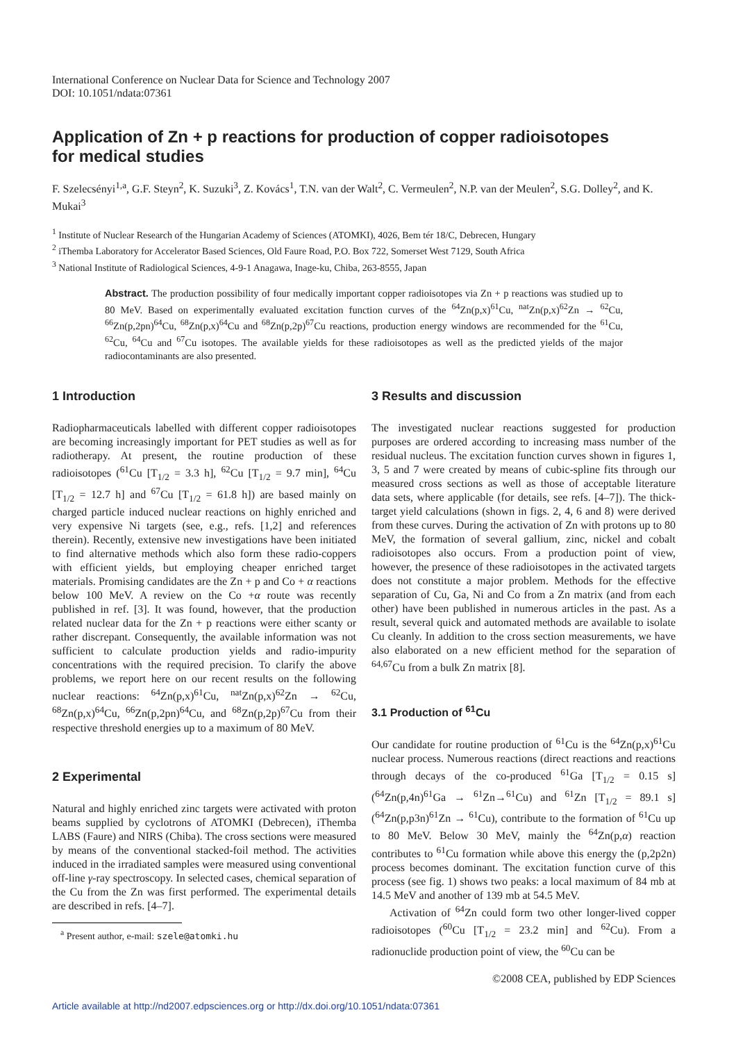International Conference on Nuclear Data for Science and Technology 2007
DOI: 10.1051/ndata:07361
Application of Zn + p reactions for production of copper radioisotopes
for medical studies
F. Szelecsényi<sup>1,a</sup>, G.F. Steyn<sup>2</sup>, K. Suzuki<sup>3</sup>, Z. Kovács<sup>1</sup>, T.N. van der Walt<sup>2</sup>, C. Vermeulen<sup>2</sup>, N.P. van der Meulen<sup>2</sup>, S.G. Dolley<sup>2</sup>, and K. Mukai<sup>3</sup>
<sup>1</sup> Institute of Nuclear Research of the Hungarian Academy of Sciences (ATOMKI), 4026, Bem tér 18/C, Debrecen, Hungary
<sup>2</sup> iThemba Laboratory for Accelerator Based Sciences, Old Faure Road, P.O. Box 722, Somerset West 7129, South Africa
<sup>3</sup> National Institute of Radiological Sciences, 4-9-1 Anagawa, Inage-ku, Chiba, 263-8555, Japan
Abstract. The production possibility of four medically important copper radioisotopes via Zn + p reactions was studied up to 80 MeV. Based on experimentally evaluated excitation function curves of the <sup>64</sup>Zn(p,x)<sup>61</sup>Cu, <sup>nat</sup>Zn(p,x)<sup>62</sup>Zn → <sup>62</sup>Cu, <sup>66</sup>Zn(p,2pn)<sup>64</sup>Cu, <sup>68</sup>Zn(p,x)<sup>64</sup>Cu and <sup>68</sup>Zn(p,2p)<sup>67</sup>Cu reactions, production energy windows are recommended for the <sup>61</sup>Cu, <sup>62</sup>Cu, <sup>64</sup>Cu and <sup>67</sup>Cu isotopes. The available yields for these radioisotopes as well as the predicted yields of the major radiocontaminants are also presented.
1 Introduction
Radiopharmaceuticals labelled with different copper radioisotopes are becoming increasingly important for PET studies as well as for radiotherapy. At present, the routine production of these radioisotopes (<sup>61</sup>Cu [T<sub>1/2</sub> = 3.3 h], <sup>62</sup>Cu [T<sub>1/2</sub> = 9.7 min], <sup>64</sup>Cu [T<sub>1/2</sub> = 12.7 h] and <sup>67</sup>Cu [T<sub>1/2</sub> = 61.8 h]) are based mainly on charged particle induced nuclear reactions on highly enriched and very expensive Ni targets (see, e.g., refs. [1,2] and references therein). Recently, extensive new investigations have been initiated to find alternative methods which also form these radio-coppers with efficient yields, but employing cheaper enriched target materials. Promising candidates are the Zn + p and Co + α reactions below 100 MeV. A review on the Co +α route was recently published in ref. [3]. It was found, however, that the production related nuclear data for the Zn + p reactions were either scanty or rather discrepant. Consequently, the available information was not sufficient to calculate production yields and radio-impurity concentrations with the required precision. To clarify the above problems, we report here on our recent results on the following nuclear reactions: <sup>64</sup>Zn(p,x)<sup>61</sup>Cu, <sup>nat</sup>Zn(p,x)<sup>62</sup>Zn → <sup>62</sup>Cu, <sup>68</sup>Zn(p,x)<sup>64</sup>Cu, <sup>66</sup>Zn(p,2pn)<sup>64</sup>Cu, and <sup>68</sup>Zn(p,2p)<sup>67</sup>Cu from their respective threshold energies up to a maximum of 80 MeV.
2 Experimental
Natural and highly enriched zinc targets were activated with proton beams supplied by cyclotrons of ATOMKI (Debrecen), iThemba LABS (Faure) and NIRS (Chiba). The cross sections were measured by means of the conventional stacked-foil method. The activities induced in the irradiated samples were measured using conventional off-line γ-ray spectroscopy. In selected cases, chemical separation of the Cu from the Zn was first performed. The experimental details are described in refs. [4–7].
<sup>a</sup> Present author, e-mail: szele@atomki.hu
3 Results and discussion
The investigated nuclear reactions suggested for production purposes are ordered according to increasing mass number of the residual nucleus. The excitation function curves shown in figures 1, 3, 5 and 7 were created by means of cubic-spline fits through our measured cross sections as well as those of acceptable literature data sets, where applicable (for details, see refs. [4–7]). The thick-target yield calculations (shown in figs. 2, 4, 6 and 8) were derived from these curves. During the activation of Zn with protons up to 80 MeV, the formation of several gallium, zinc, nickel and cobalt radioisotopes also occurs. From a production point of view, however, the presence of these radioisotopes in the activated targets does not constitute a major problem. Methods for the effective separation of Cu, Ga, Ni and Co from a Zn matrix (and from each other) have been published in numerous articles in the past. As a result, several quick and automated methods are available to isolate Cu cleanly. In addition to the cross section measurements, we have also elaborated on a new efficient method for the separation of <sup>64,67</sup>Cu from a bulk Zn matrix [8].
3.1 Production of <sup>61</sup>Cu
Our candidate for routine production of <sup>61</sup>Cu is the <sup>64</sup>Zn(p,x)<sup>61</sup>Cu nuclear process. Numerous reactions (direct reactions and reactions through decays of the co-produced <sup>61</sup>Ga [T<sub>1/2</sub> = 0.15 s] (<sup>64</sup>Zn(p,4n)<sup>61</sup>Ga → <sup>61</sup>Zn→<sup>61</sup>Cu) and <sup>61</sup>Zn [T<sub>1/2</sub> = 89.1 s] (<sup>64</sup>Zn(p,p3n)<sup>61</sup>Zn → <sup>61</sup>Cu), contribute to the formation of <sup>61</sup>Cu up to 80 MeV. Below 30 MeV, mainly the <sup>64</sup>Zn(p,α) reaction contributes to <sup>61</sup>Cu formation while above this energy the (p,2p2n) process becomes dominant. The excitation function curve of this process (see fig. 1) shows two peaks: a local maximum of 84 mb at 14.5 MeV and another of 139 mb at 54.5 MeV.
Activation of <sup>64</sup>Zn could form two other longer-lived copper radioisotopes (<sup>60</sup>Cu [T<sub>1/2</sub> = 23.2 min] and <sup>62</sup>Cu). From a radionuclide production point of view, the <sup>60</sup>Cu can be
©2008 CEA, published by EDP Sciences
Article available at http://nd2007.edpsciences.org or http://dx.doi.org/10.1051/ndata:07361